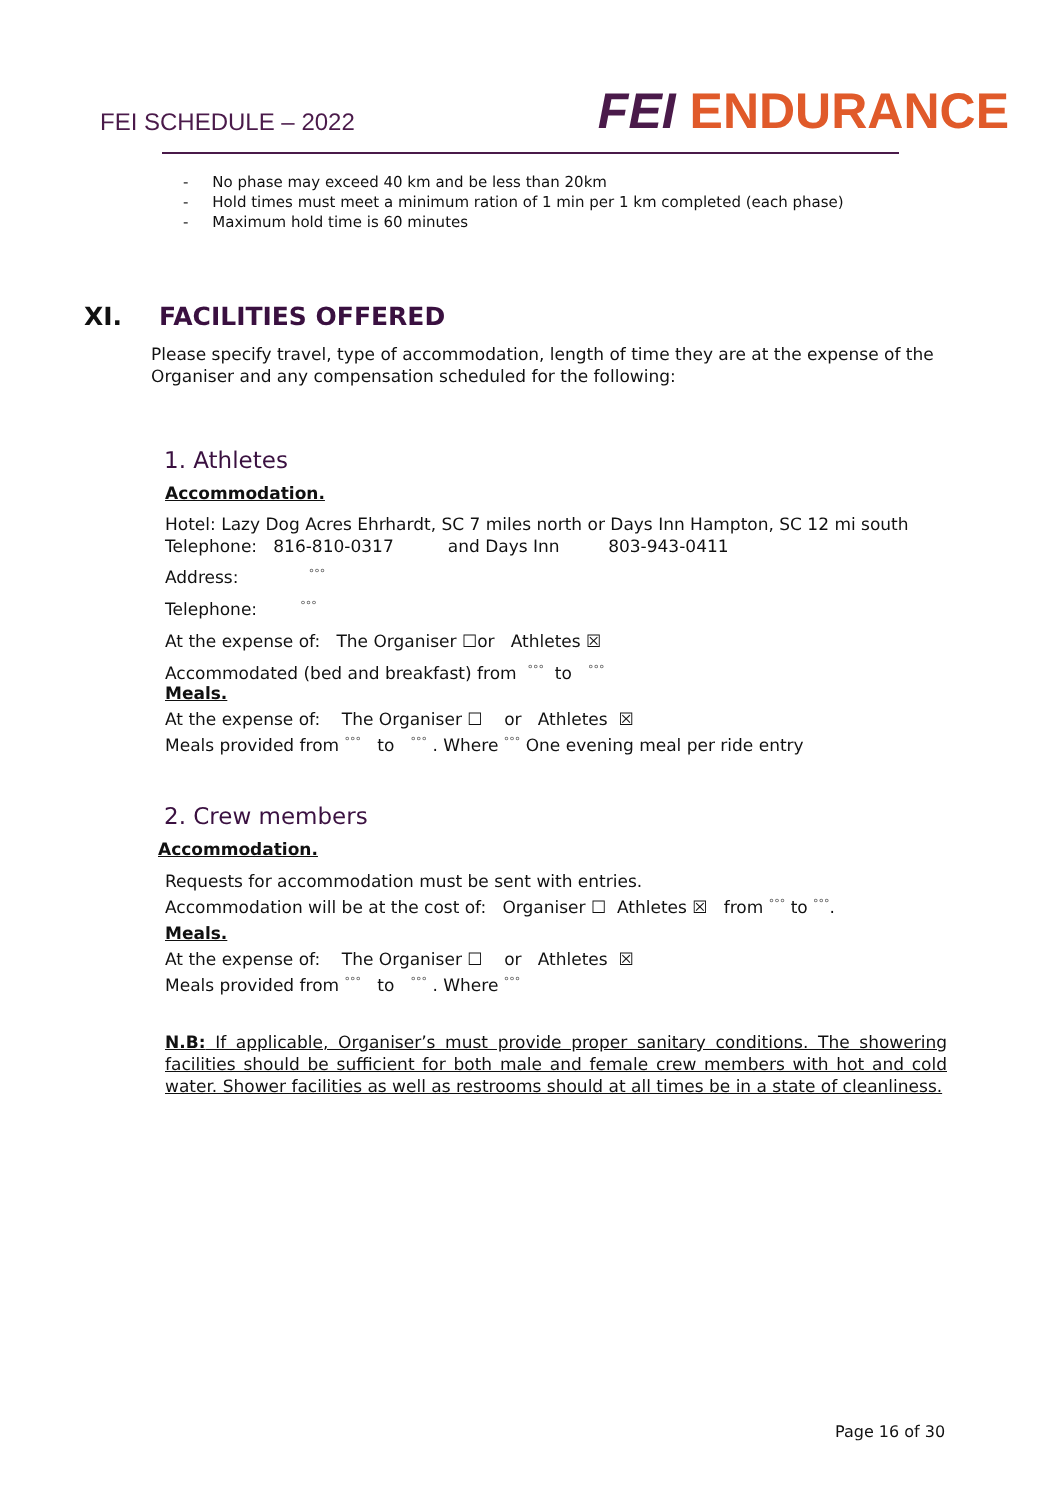FEI SCHEDULE – 2022
FEI ENDURANCE
- No phase may exceed 40 km and be less than 20km
- Hold times must meet a minimum ration of 1 min per 1 km completed (each phase)
- Maximum hold time is 60 minutes
XI. FACILITIES OFFERED
Please specify travel, type of accommodation, length of time they are at the expense of the Organiser and any compensation scheduled for the following:
1. Athletes
Accommodation.
Hotel: Lazy Dog Acres Ehrhardt, SC 7 miles north or Days Inn Hampton, SC 12 mi south
Telephone: 816-810-0317 and Days Inn 803-943-0411
Address: °°°
Telephone: °°°
At the expense of: The Organiser ☐or Athletes ☒
Accommodated (bed and breakfast) from °°° to °°°
Meals.
At the expense of: The Organiser ☐ or Athletes ☒
Meals provided from °°° to °°° . Where °°° One evening meal per ride entry
2. Crew members
Accommodation.
Requests for accommodation must be sent with entries.
Accommodation will be at the cost of: Organiser ☐ Athletes ☒ from °°° to °°°.
Meals.
At the expense of: The Organiser ☐ or Athletes ☒
Meals provided from °°° to °°° . Where °°°
N.B: If applicable, Organiser’s must provide proper sanitary conditions. The showering facilities should be sufficient for both male and female crew members with hot and cold water. Shower facilities as well as restrooms should at all times be in a state of cleanliness.
Page 16 of 30